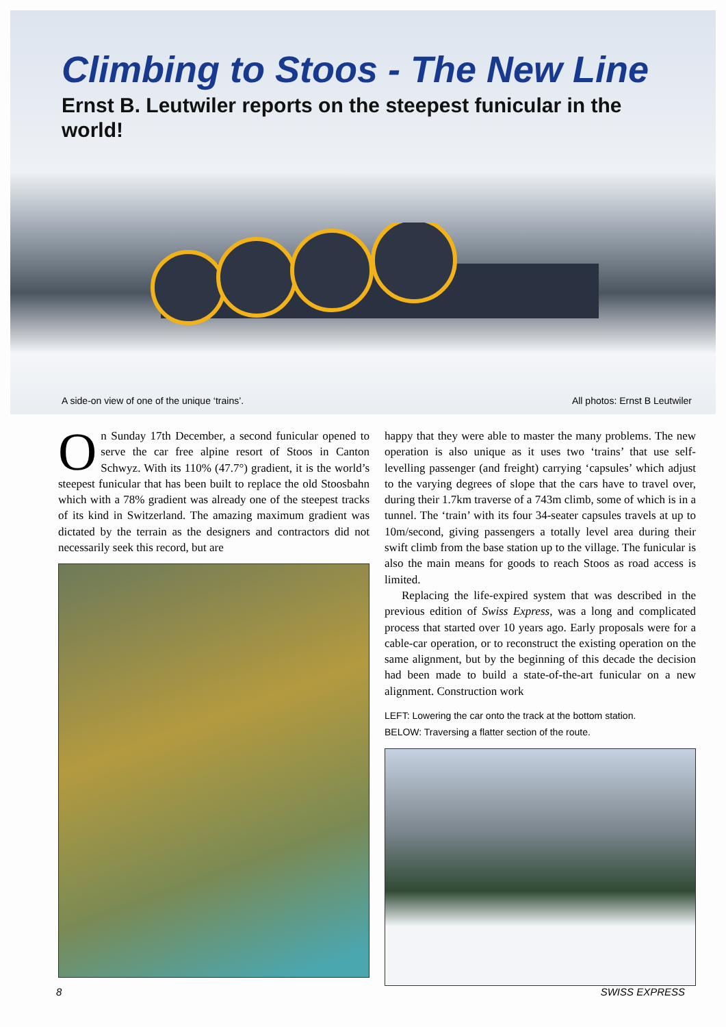Climbing to Stoos - The New Line
Ernst B. Leutwiler reports on the steepest funicular in the world!
A side-on view of one of the unique ‘trains’. All photos: Ernst B Leutwiler
On Sunday 17th December, a second funicular opened to serve the car free alpine resort of Stoos in Canton Schwyz. With its 110% (47.7°) gradient, it is the world’s steepest funicular that has been built to replace the old Stoosbahn which with a 78% gradient was already one of the steepest tracks of its kind in Switzerland. The amazing maximum gradient was dictated by the terrain as the designers and contractors did not necessarily seek this record, but are
happy that they were able to master the many problems. The new operation is also unique as it uses two ‘trains’ that use self-levelling passenger (and freight) carrying ‘capsules’ which adjust to the varying degrees of slope that the cars have to travel over, during their 1.7km traverse of a 743m climb, some of which is in a tunnel. The ‘train’ with its four 34-seater capsules travels at up to 10m/second, giving passengers a totally level area during their swift climb from the base station up to the village. The funicular is also the main means for goods to reach Stoos as road access is limited.
Replacing the life-expired system that was described in the previous edition of Swiss Express, was a long and complicated process that started over 10 years ago. Early proposals were for a cable-car operation, or to reconstruct the existing operation on the same alignment, but by the beginning of this decade the decision had been made to build a state-of-the-art funicular on a new alignment. Construction work
LEFT: Lowering the car onto the track at the bottom station.
BELOW: Traversing a flatter section of the route.
8 SWISS EXPRESS